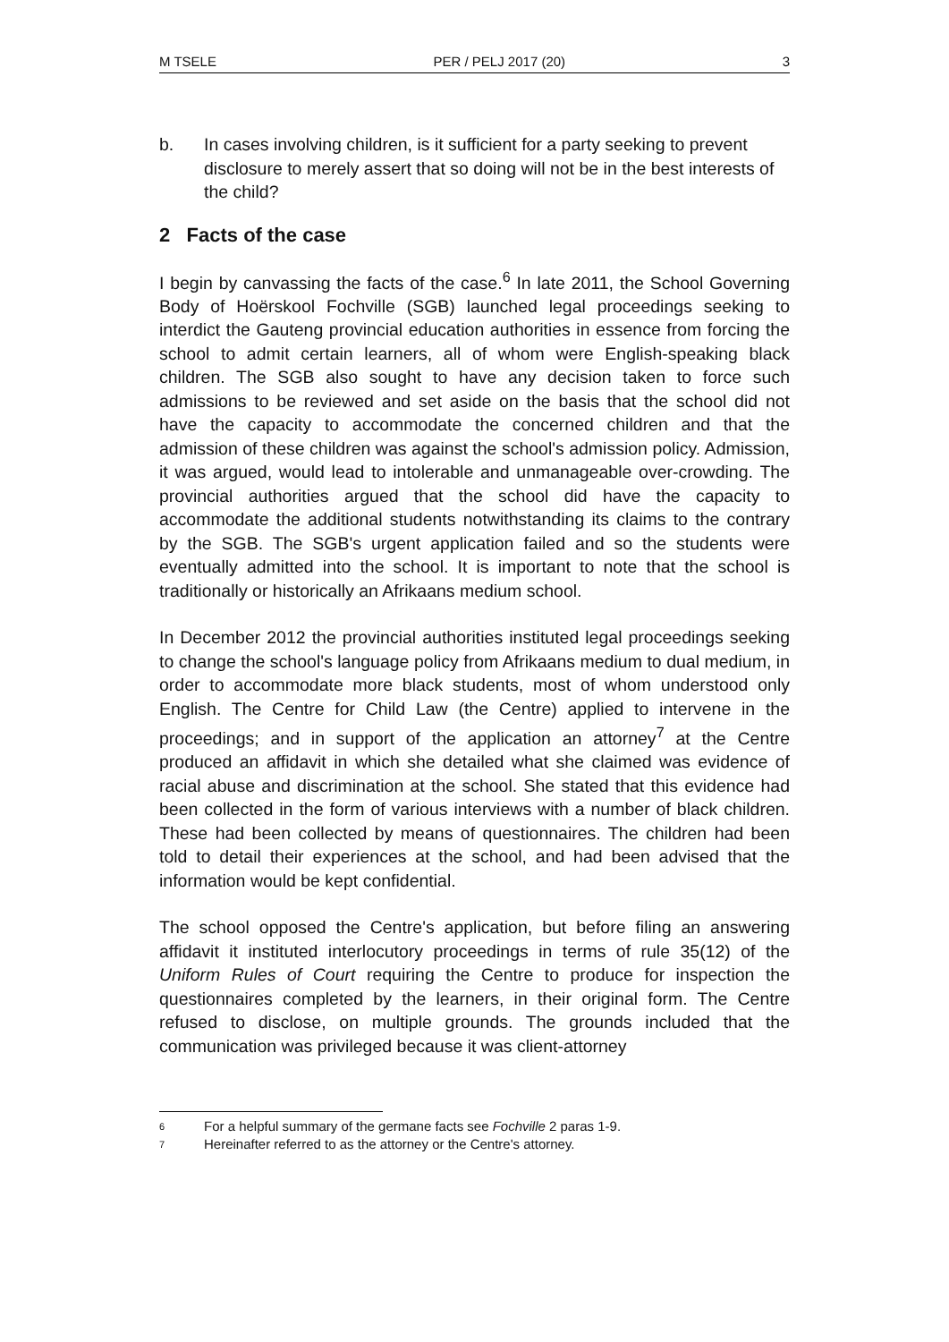M TSELE PER / PELJ 2017 (20) 3
b. In cases involving children, is it sufficient for a party seeking to prevent disclosure to merely assert that so doing will not be in the best interests of the child?
2 Facts of the case
I begin by canvassing the facts of the case.<sup>6</sup> In late 2011, the School Governing Body of Hoërskool Fochville (SGB) launched legal proceedings seeking to interdict the Gauteng provincial education authorities in essence from forcing the school to admit certain learners, all of whom were English-speaking black children. The SGB also sought to have any decision taken to force such admissions to be reviewed and set aside on the basis that the school did not have the capacity to accommodate the concerned children and that the admission of these children was against the school's admission policy. Admission, it was argued, would lead to intolerable and unmanageable over-crowding. The provincial authorities argued that the school did have the capacity to accommodate the additional students notwithstanding its claims to the contrary by the SGB. The SGB's urgent application failed and so the students were eventually admitted into the school. It is important to note that the school is traditionally or historically an Afrikaans medium school.
In December 2012 the provincial authorities instituted legal proceedings seeking to change the school's language policy from Afrikaans medium to dual medium, in order to accommodate more black students, most of whom understood only English. The Centre for Child Law (the Centre) applied to intervene in the proceedings; and in support of the application an attorney<sup>7</sup> at the Centre produced an affidavit in which she detailed what she claimed was evidence of racial abuse and discrimination at the school. She stated that this evidence had been collected in the form of various interviews with a number of black children. These had been collected by means of questionnaires. The children had been told to detail their experiences at the school, and had been advised that the information would be kept confidential.
The school opposed the Centre's application, but before filing an answering affidavit it instituted interlocutory proceedings in terms of rule 35(12) of the Uniform Rules of Court requiring the Centre to produce for inspection the questionnaires completed by the learners, in their original form. The Centre refused to disclose, on multiple grounds. The grounds included that the communication was privileged because it was client-attorney
<sup>6</sup> For a helpful summary of the germane facts see Fochville 2 paras 1-9.
<sup>7</sup> Hereinafter referred to as the attorney or the Centre's attorney.